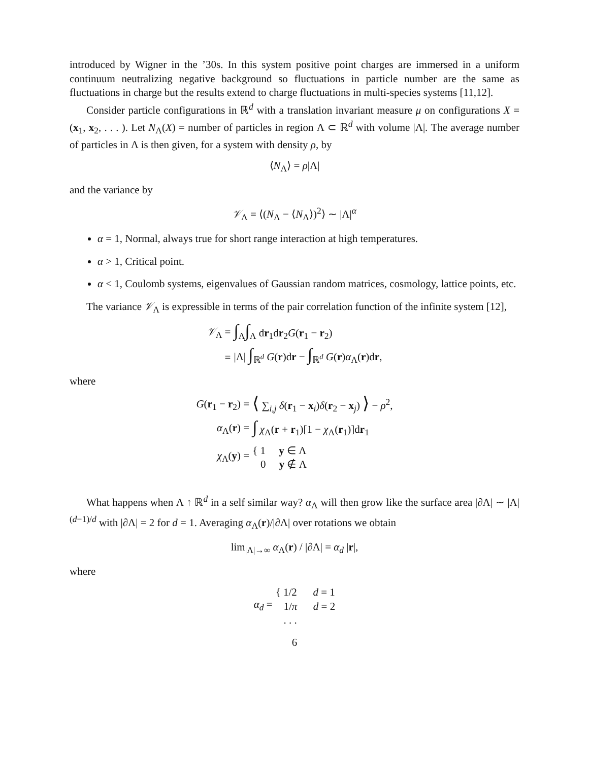introduced by Wigner in the ’30s. In this system positive point charges are immersed in a uniform continuum neutralizing negative background so fluctuations in particle number are the same as fluctuations in charge but the results extend to charge fluctuations in multi-species systems [11,12].
Consider particle configurations in ℝ<sup>d</sup> with a translation invariant measure μ on configurations X = (x<sub>1</sub>, x<sub>2</sub>, . . . ). Let N<sub>Λ</sub>(X) = number of particles in region Λ ⊂ ℝ<sup>d</sup> with volume |Λ|. The average number of particles in Λ is then given, for a system with density ρ, by
⟨N<sub>Λ</sub>⟩ = ρ|Λ|
and the variance by
𝒱<sub>Λ</sub> = ⟨(N<sub>Λ</sub> − ⟨N<sub>Λ</sub>⟩)<sup>2</sup>⟩ ∼ |Λ|<sup>α</sup>
α = 1, Normal, always true for short range interaction at high temperatures.
α > 1, Critical point.
α < 1, Coulomb systems, eigenvalues of Gaussian random matrices, cosmology, lattice points, etc.
The variance 𝒱<sub>Λ</sub> is expressible in terms of the pair correlation function of the infinite system [12],
| 𝒱<sub>Λ</sub> = | ∫<sub>Λ</sub> ∫<sub>Λ</sub> d r<sub>1</sub>d r<sub>2</sub> G ( r<sub>1</sub> − r<sub>2</sub>) |
| = | /Λ/ ∫<sub>ℝ<sup>d</sup></sub> G ( r )d r − ∫<sub>ℝ<sup>d</sup></sub> G ( r ) α<sub>Λ</sub>( r )d r , |
where
| G ( r<sub>1</sub> − r<sub>2</sub>) = | ⟨ ∑<sub>i,j</sub> δ ( r<sub>1</sub> − x<sub>i</sub>) δ ( r<sub>2</sub> − x<sub>j</sub>) ⟩ − ρ<sup>2</sup>, |
| α<sub>Λ</sub>( r ) = | ∫ χ<sub>Λ</sub>( r + r<sub>1</sub>)[1 − χ<sub>Λ</sub>( r<sub>1</sub>)]d r<sub>1</sub> |
| χ<sub>Λ</sub>( y ) = | { 1 y ∈ Λ 0 y ∉ Λ |
What happens when Λ ↑ ℝ<sup>d</sup> in a self similar way? α<sub>Λ</sub> will then grow like the surface area |∂Λ| ∼ |Λ|<sup>(d−1)/d</sup> with |∂Λ| = 2 for d = 1. Averaging α<sub>Λ</sub>(r)/|∂Λ| over rotations we obtain
lim<sub>|Λ|→∞</sub> α<sub>Λ</sub>(r) / |∂Λ| = α<sub>d</sub> |r|,
where
| α<sub>d</sub> = | { 1/2 d = 1 1/ π d = 2 . . . |
6